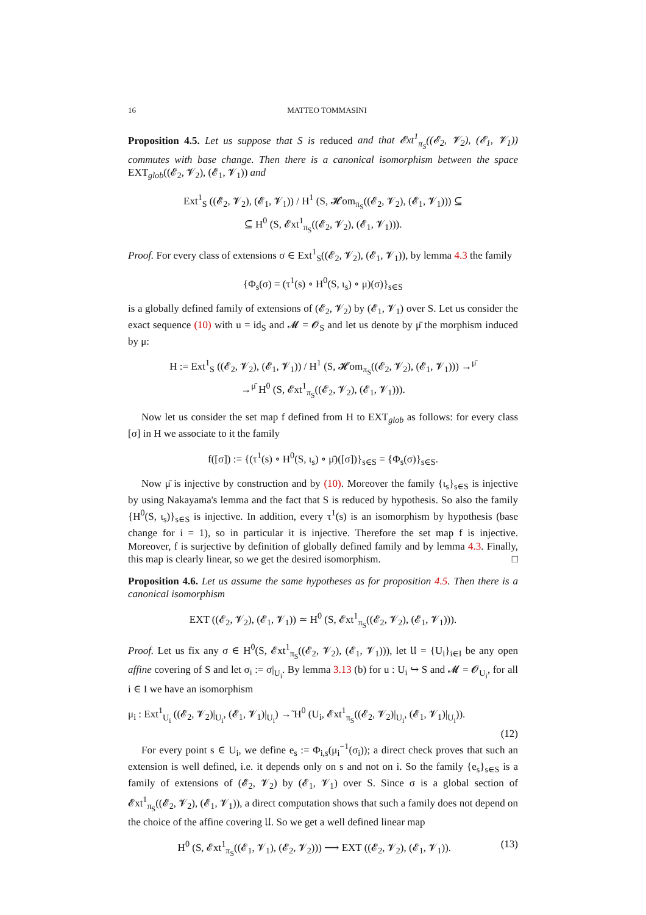16 MATTEO TOMMASINI
Proposition 4.5. Let us suppose that S is reduced and that 𝓔xt<sup>1</sup><sub>π<sub>S</sub></sub>((𝓔<sub>2</sub>, 𝓥<sub>2</sub>), (𝓔<sub>1</sub>, 𝓥<sub>1</sub>)) commutes with base change. Then there is a canonical isomorphism between the space EXT<sub>glob</sub>((𝓔<sub>2</sub>, 𝓥<sub>2</sub>), (𝓔<sub>1</sub>, 𝓥<sub>1</sub>)) and
Ext<sup>1</sup><sub>S</sub> ((𝓔<sub>2</sub>, 𝓥<sub>2</sub>), (𝓔<sub>1</sub>, 𝓥<sub>1</sub>)) / H<sup>1</sup> (S, 𝓗om<sub>π<sub>S</sub></sub>((𝓔<sub>2</sub>, 𝓥<sub>2</sub>), (𝓔<sub>1</sub>, 𝓥<sub>1</sub>))) ⊆
⊆ H<sup>0</sup> (S, 𝓔xt<sup>1</sup><sub>π<sub>S</sub></sub>((𝓔<sub>2</sub>, 𝓥<sub>2</sub>), (𝓔<sub>1</sub>, 𝓥<sub>1</sub>))).
Proof. For every class of extensions σ ∈ Ext<sup>1</sup><sub>S</sub>((𝓔<sub>2</sub>, 𝓥<sub>2</sub>), (𝓔<sub>1</sub>, 𝓥<sub>1</sub>)), by lemma 4.3 the family
{Φ<sub>s</sub>(σ) = (τ<sup>1</sup>(s) ∘ H<sup>0</sup>(S, ι<sub>s</sub>) ∘ μ)(σ)}<sub>s∈S</sub>
is a globally defined family of extensions of (𝓔<sub>2</sub>, 𝓥<sub>2</sub>) by (𝓔<sub>1</sub>, 𝓥<sub>1</sub>) over S. Let us consider the exact sequence (10) with u = id<sub>S</sub> and 𝓜 = 𝓞<sub>S</sub> and let us denote by μ̄ the morphism induced by μ:
H := Ext<sup>1</sup><sub>S</sub> ((𝓔<sub>2</sub>, 𝓥<sub>2</sub>), (𝓔<sub>1</sub>, 𝓥<sub>1</sub>)) / H<sup>1</sup> (S, 𝓗om<sub>π<sub>S</sub></sub>((𝓔<sub>2</sub>, 𝓥<sub>2</sub>), (𝓔<sub>1</sub>, 𝓥<sub>1</sub>))) →<sup>μ̄</sup>
→<sup>μ̄</sup> H<sup>0</sup> (S, 𝓔xt<sup>1</sup><sub>π<sub>S</sub></sub>((𝓔<sub>2</sub>, 𝓥<sub>2</sub>), (𝓔<sub>1</sub>, 𝓥<sub>1</sub>))).
Now let us consider the set map f defined from H to EXT<sub>glob</sub> as follows: for every class [σ] in H we associate to it the family
f([σ]) := {(τ<sup>1</sup>(s) ∘ H<sup>0</sup>(S, ι<sub>s</sub>) ∘ μ̄)([σ])}<sub>s∈S</sub> = {Φ<sub>s</sub>(σ)}<sub>s∈S</sub>.
Now μ̄ is injective by construction and by (10). Moreover the family {ι<sub>s</sub>}<sub>s∈S</sub> is injective by using Nakayama's lemma and the fact that S is reduced by hypothesis. So also the family {H<sup>0</sup>(S, ι<sub>s</sub>)}<sub>s∈S</sub> is injective. In addition, every τ<sup>1</sup>(s) is an isomorphism by hypothesis (base change for i = 1), so in particular it is injective. Therefore the set map f is injective. Moreover, f is surjective by definition of globally defined family and by lemma 4.3. Finally, this map is clearly linear, so we get the desired isomorphism. □
Proposition 4.6. Let us assume the same hypotheses as for proposition 4.5. Then there is a canonical isomorphism
EXT ((𝓔<sub>2</sub>, 𝓥<sub>2</sub>), (𝓔<sub>1</sub>, 𝓥<sub>1</sub>)) ≃ H<sup>0</sup> (S, 𝓔xt<sup>1</sup><sub>π<sub>S</sub></sub>((𝓔<sub>2</sub>, 𝓥<sub>2</sub>), (𝓔<sub>1</sub>, 𝓥<sub>1</sub>))).
Proof. Let us fix any σ ∈ H<sup>0</sup>(S, 𝓔xt<sup>1</sup><sub>π<sub>S</sub></sub>((𝓔<sub>2</sub>, 𝓥<sub>2</sub>), (𝓔<sub>1</sub>, 𝓥<sub>1</sub>))), let 𝔘 = {U<sub>i</sub>}<sub>i∈I</sub> be any open affine covering of S and let σ<sub>i</sub> := σ|<sub>U<sub>i</sub></sub>. By lemma 3.13 (b) for u : U<sub>i</sub> ↪ S and 𝓜 = 𝓞<sub>U<sub>i</sub></sub>, for all i ∈ I we have an isomorphism
μ<sub>i</sub> : Ext<sup>1</sup><sub>U<sub>i</sub></sub> ((𝓔<sub>2</sub>, 𝓥<sub>2</sub>)|<sub>U<sub>i</sub></sub>, (𝓔<sub>1</sub>, 𝓥<sub>1</sub>)|<sub>U<sub>i</sub></sub>) →̃ H<sup>0</sup> (U<sub>i</sub>, 𝓔xt<sup>1</sup><sub>π<sub>S</sub></sub>((𝓔<sub>2</sub>, 𝓥<sub>2</sub>)|<sub>U<sub>i</sub></sub>, (𝓔<sub>1</sub>, 𝓥<sub>1</sub>)|<sub>U<sub>i</sub></sub>)).
(12)
For every point s ∈ U<sub>i</sub>, we define e<sub>s</sub> := Φ<sub>i,s</sub>(μ<sub>i</sub><sup>−1</sup>(σ<sub>i</sub>)); a direct check proves that such an extension is well defined, i.e. it depends only on s and not on i. So the family {e<sub>s</sub>}<sub>s∈S</sub> is a family of extensions of (𝓔<sub>2</sub>, 𝓥<sub>2</sub>) by (𝓔<sub>1</sub>, 𝓥<sub>1</sub>) over S. Since σ is a global section of 𝓔xt<sup>1</sup><sub>π<sub>S</sub></sub>((𝓔<sub>2</sub>, 𝓥<sub>2</sub>), (𝓔<sub>1</sub>, 𝓥<sub>1</sub>)), a direct computation shows that such a family does not depend on the choice of the affine covering 𝔘. So we get a well defined linear map
H<sup>0</sup> (S, 𝓔xt<sup>1</sup><sub>π<sub>S</sub></sub>((𝓔<sub>1</sub>, 𝓥<sub>1</sub>), (𝓔<sub>2</sub>, 𝓥<sub>2</sub>))) ⟶ EXT ((𝓔<sub>2</sub>, 𝓥<sub>2</sub>), (𝓔<sub>1</sub>, 𝓥<sub>1</sub>)). (13)